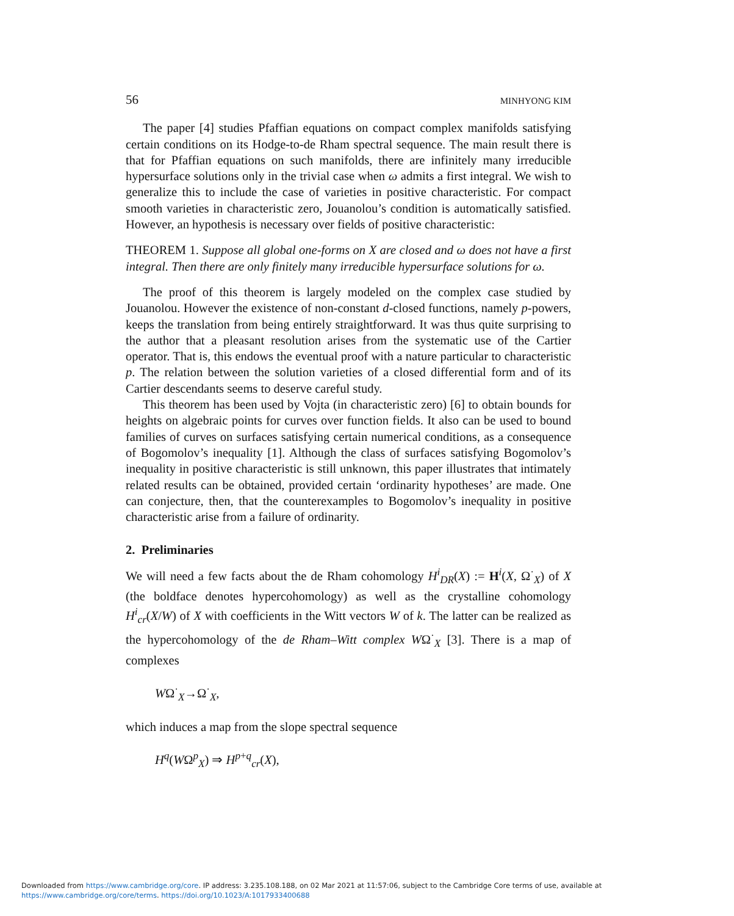56 MINHYONG KIM
The paper [4] studies Pfaffian equations on compact complex manifolds satisfying certain conditions on its Hodge-to-de Rham spectral sequence. The main result there is that for Pfaffian equations on such manifolds, there are infinitely many irreducible hypersurface solutions only in the trivial case when ω admits a first integral. We wish to generalize this to include the case of varieties in positive characteristic. For compact smooth varieties in characteristic zero, Jouanolou’s condition is automatically satisfied. However, an hypothesis is necessary over fields of positive characteristic:
THEOREM 1. Suppose all global one-forms on X are closed and ω does not have a first integral. Then there are only finitely many irreducible hypersurface solutions for ω.
The proof of this theorem is largely modeled on the complex case studied by Jouanolou. However the existence of non-constant d-closed functions, namely p-powers, keeps the translation from being entirely straightforward. It was thus quite surprising to the author that a pleasant resolution arises from the systematic use of the Cartier operator. That is, this endows the eventual proof with a nature particular to characteristic p. The relation between the solution varieties of a closed differential form and of its Cartier descendants seems to deserve careful study.
This theorem has been used by Vojta (in characteristic zero) [6] to obtain bounds for heights on algebraic points for curves over function fields. It also can be used to bound families of curves on surfaces satisfying certain numerical conditions, as a consequence of Bogomolov’s inequality [1]. Although the class of surfaces satisfying Bogomolov’s inequality in positive characteristic is still unknown, this paper illustrates that intimately related results can be obtained, provided certain ‘ordinarity hypotheses’ are made. One can conjecture, then, that the counterexamples to Bogomolov’s inequality in positive characteristic arise from a failure of ordinarity.
2. Preliminaries
We will need a few facts about the de Rham cohomology H<sup>i</sup><sub>DR</sub>(X) := H<sup>i</sup>(X, Ω<sup>·</sup><sub>X</sub>) of X (the boldface denotes hypercohomology) as well as the crystalline cohomology H<sup>i</sup><sub>cr</sub>(X/W) of X with coefficients in the Witt vectors W of k. The latter can be realized as the hypercohomology of the de Rham–Witt complex WΩ<sup>·</sup><sub>X</sub> [3]. There is a map of complexes
WΩ<sup>·</sup><sub>X</sub>→Ω<sup>·</sup><sub>X</sub>,
which induces a map from the slope spectral sequence
H<sup>q</sup>(WΩ<sup>p</sup><sub>X</sub>) ⇒ H<sup>p+q</sup><sub>cr</sub>(X),
Downloaded from https://www.cambridge.org/core. IP address: 3.235.108.188, on 02 Mar 2021 at 11:57:06, subject to the Cambridge Core terms of use, available at
https://www.cambridge.org/core/terms. https://doi.org/10.1023/A:1017933400688